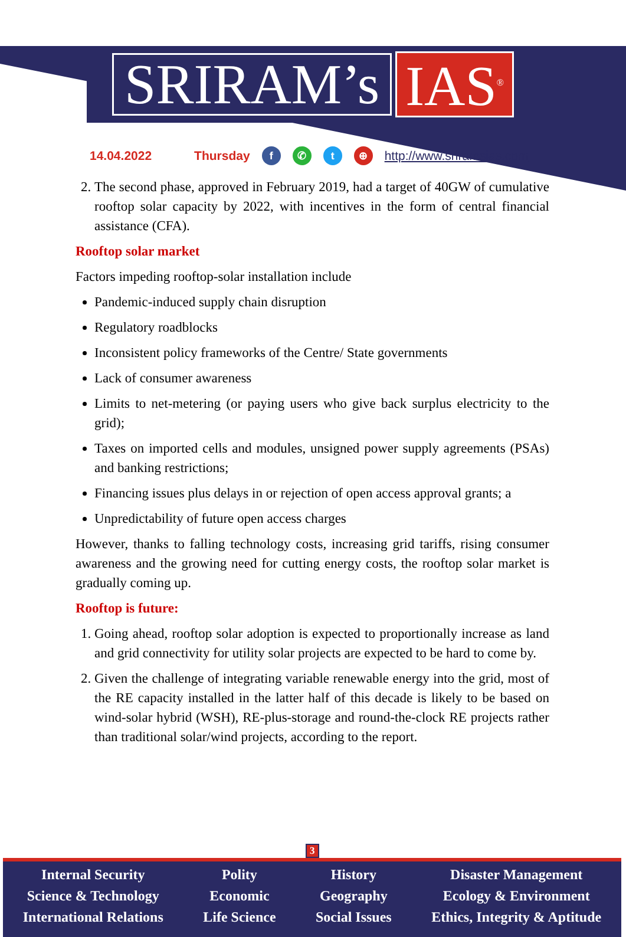SRIRAM’s IAS<sup>®</sup>
14.04.2022 Thursday f ✆ t ⊕ http://www.sriramsias.com
2. The second phase, approved in February 2019, had a target of 40GW of cumulative rooftop solar capacity by 2022, with incentives in the form of central financial assistance (CFA).
Rooftop solar market
Factors impeding rooftop-solar installation include
Pandemic-induced supply chain disruption
Regulatory roadblocks
Inconsistent policy frameworks of the Centre/ State governments
Lack of consumer awareness
Limits to net-metering (or paying users who give back surplus electricity to the grid);
Taxes on imported cells and modules, unsigned power supply agreements (PSAs) and banking restrictions;
Financing issues plus delays in or rejection of open access approval grants; a
Unpredictability of future open access charges
However, thanks to falling technology costs, increasing grid tariffs, rising consumer awareness and the growing need for cutting energy costs, the rooftop solar market is gradually coming up.
Rooftop is future:
1. Going ahead, rooftop solar adoption is expected to proportionally increase as land and grid connectivity for utility solar projects are expected to be hard to come by.
2. Given the challenge of integrating variable renewable energy into the grid, most of the RE capacity installed in the latter half of this decade is likely to be based on wind-solar hybrid (WSH), RE-plus-storage and round-the-clock RE projects rather than traditional solar/wind projects, according to the report.
3
Internal Security
Science & Technology
International Relations
Polity
Economic
Life Science
History
Geography
Social Issues
Disaster Management
Ecology & Environment
Ethics, Integrity & Aptitude